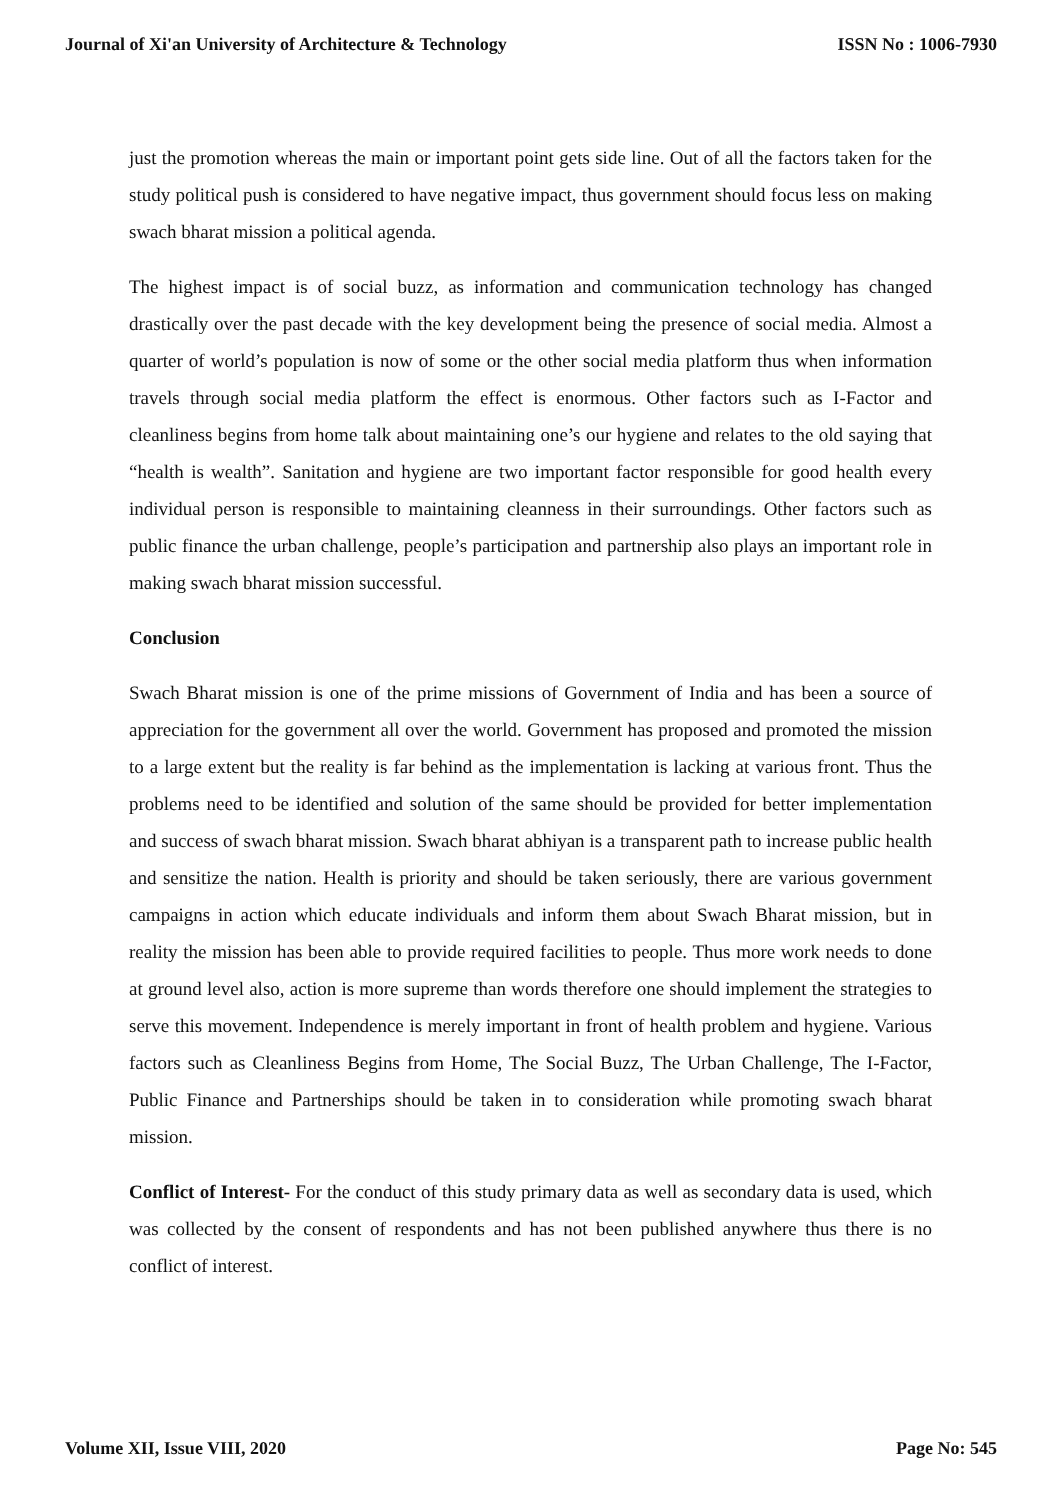Journal of Xi'an University of Architecture & Technology ISSN No : 1006-7930
just the promotion whereas the main or important point gets side line. Out of all the factors taken for the study political push is considered to have negative impact, thus government should focus less on making swach bharat mission a political agenda.
The highest impact is of social buzz, as information and communication technology has changed drastically over the past decade with the key development being the presence of social media. Almost a quarter of world’s population is now of some or the other social media platform thus when information travels through social media platform the effect is enormous. Other factors such as I-Factor and cleanliness begins from home talk about maintaining one’s our hygiene and relates to the old saying that “health is wealth”. Sanitation and hygiene are two important factor responsible for good health every individual person is responsible to maintaining cleanness in their surroundings. Other factors such as public finance the urban challenge, people’s participation and partnership also plays an important role in making swach bharat mission successful.
Conclusion
Swach Bharat mission is one of the prime missions of Government of India and has been a source of appreciation for the government all over the world. Government has proposed and promoted the mission to a large extent but the reality is far behind as the implementation is lacking at various front. Thus the problems need to be identified and solution of the same should be provided for better implementation and success of swach bharat mission. Swach bharat abhiyan is a transparent path to increase public health and sensitize the nation. Health is priority and should be taken seriously, there are various government campaigns in action which educate individuals and inform them about Swach Bharat mission, but in reality the mission has been able to provide required facilities to people. Thus more work needs to done at ground level also, action is more supreme than words therefore one should implement the strategies to serve this movement. Independence is merely important in front of health problem and hygiene. Various factors such as Cleanliness Begins from Home, The Social Buzz, The Urban Challenge, The I-Factor, Public Finance and Partnerships should be taken in to consideration while promoting swach bharat mission.
Conflict of Interest- For the conduct of this study primary data as well as secondary data is used, which was collected by the consent of respondents and has not been published anywhere thus there is no conflict of interest.
Volume XII, Issue VIII, 2020 Page No: 545